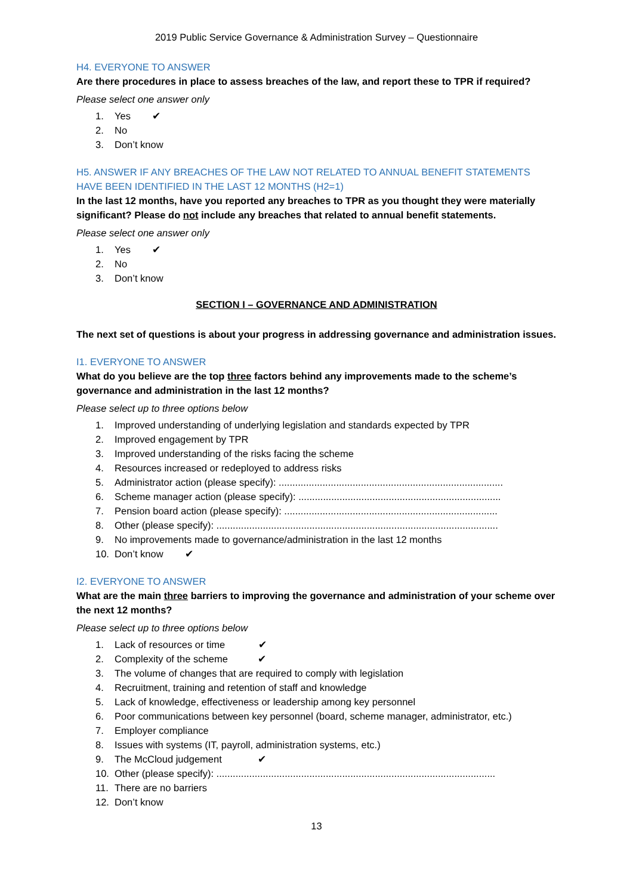2019 Public Service Governance & Administration Survey – Questionnaire
H4. EVERYONE TO ANSWER
Are there procedures in place to assess breaches of the law, and report these to TPR if required?
Please select one answer only
1. Yes ✔
2. No
3. Don’t know
H5. ANSWER IF ANY BREACHES OF THE LAW NOT RELATED TO ANNUAL BENEFIT STATEMENTS HAVE BEEN IDENTIFIED IN THE LAST 12 MONTHS (H2=1)
In the last 12 months, have you reported any breaches to TPR as you thought they were materially significant? Please do not include any breaches that related to annual benefit statements.
Please select one answer only
1. Yes ✔
2. No
3. Don’t know
SECTION I – GOVERNANCE AND ADMINISTRATION
The next set of questions is about your progress in addressing governance and administration issues.
I1. EVERYONE TO ANSWER
What do you believe are the top three factors behind any improvements made to the scheme’s governance and administration in the last 12 months?
Please select up to three options below
1. Improved understanding of underlying legislation and standards expected by TPR
2. Improved engagement by TPR
3. Improved understanding of the risks facing the scheme
4. Resources increased or redeployed to address risks
5. Administrator action (please specify): ..................................................................................
6. Scheme manager action (please specify): ..........................................................................
7. Pension board action (please specify): ..............................................................................
8. Other (please specify): .......................................................................................................
9. No improvements made to governance/administration in the last 12 months
10. Don’t know ✔
I2. EVERYONE TO ANSWER
What are the main three barriers to improving the governance and administration of your scheme over the next 12 months?
Please select up to three options below
1. Lack of resources or time ✔
2. Complexity of the scheme ✔
3. The volume of changes that are required to comply with legislation
4. Recruitment, training and retention of staff and knowledge
5. Lack of knowledge, effectiveness or leadership among key personnel
6. Poor communications between key personnel (board, scheme manager, administrator, etc.)
7. Employer compliance
8. Issues with systems (IT, payroll, administration systems, etc.)
9. The McCloud judgement ✔
10. Other (please specify): ......................................................................................................
11. There are no barriers
12. Don’t know
13